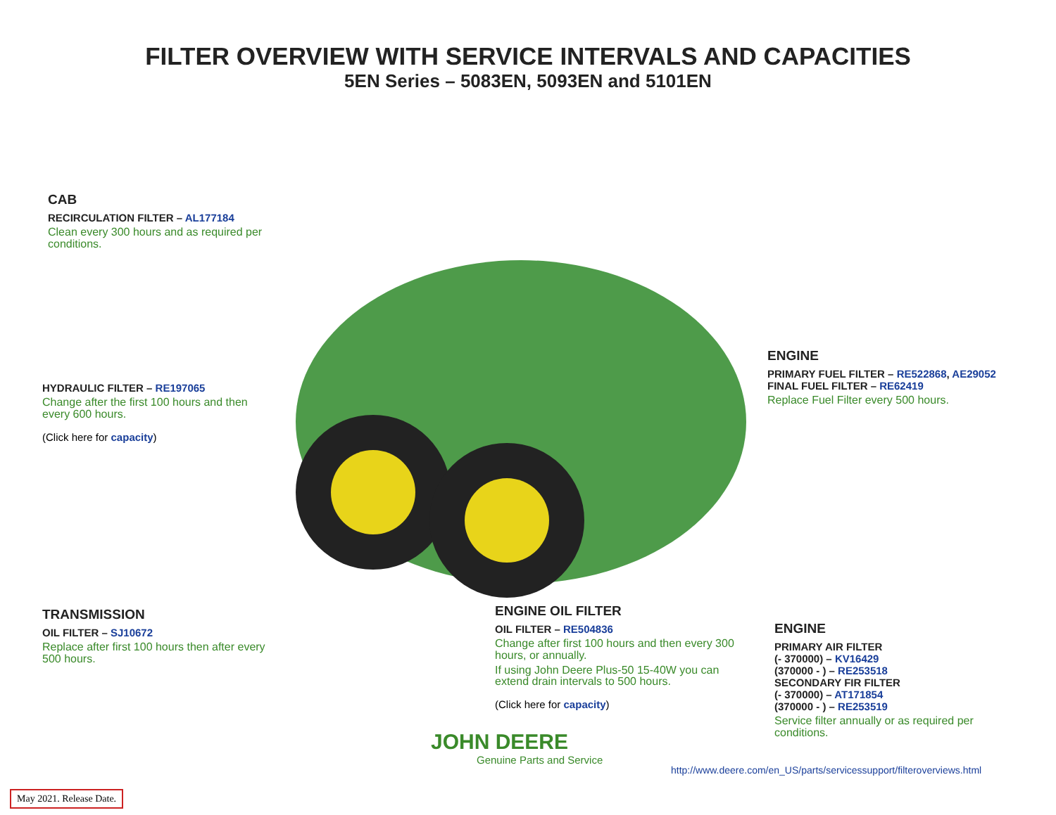FILTER OVERVIEW WITH SERVICE INTERVALS AND CAPACITIES
5EN Series – 5083EN, 5093EN and 5101EN
CAB
RECIRCULATION FILTER – AL177184
Clean every 300 hours and as required per conditions.
HYDRAULIC FILTER – RE197065
Change after the first 100 hours and then every 600 hours.
(Click here for capacity)
ENGINE
PRIMARY FUEL FILTER – RE522868, AE29052
FINAL FUEL FILTER – RE62419
Replace Fuel Filter every 500 hours.
TRANSMISSION
OIL FILTER – SJ10672
Replace after first 100 hours then after every 500 hours.
ENGINE OIL FILTER
OIL FILTER – RE504836
Change after first 100 hours and then every 300 hours, or annually.
If using John Deere Plus-50 15-40W you can extend drain intervals to 500 hours.
(Click here for capacity)
ENGINE
PRIMARY AIR FILTER
(- 370000) – KV16429
(370000 - ) – RE253518
SECONDARY FIR FILTER
(- 370000) – AT171854
(370000 - ) – RE253519
Service filter annually or as required per conditions.
JOHN DEERE
Genuine Parts and Service
http://www.deere.com/en_US/parts/servicessupport/filteroverviews.html
May 2021. Release Date.